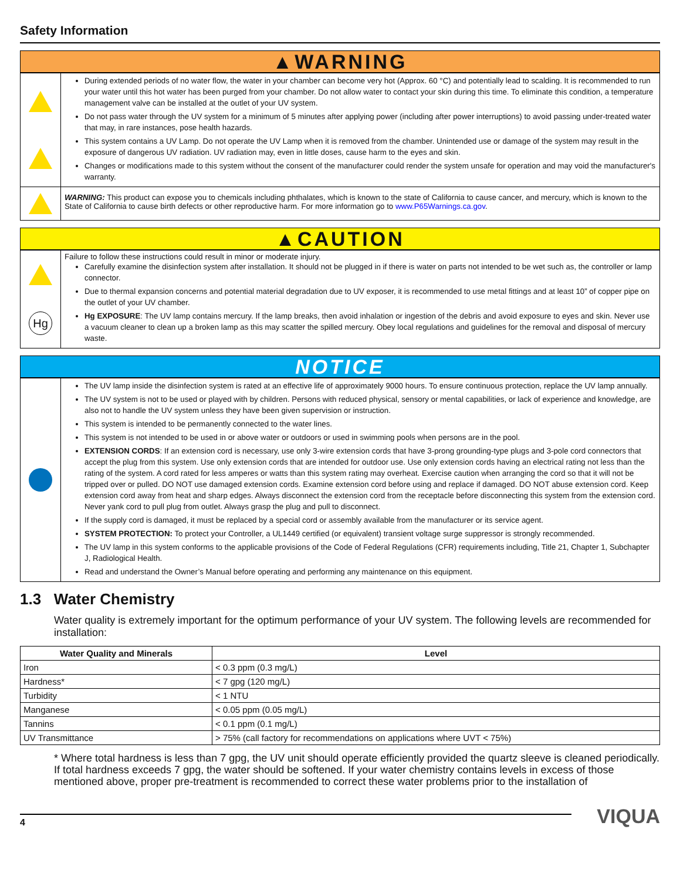Safety Information
▲WARNING
During extended periods of no water flow, the water in your chamber can become very hot (Approx. 60 °C) and potentially lead to scalding. It is recommended to run your water until this hot water has been purged from your chamber. Do not allow water to contact your skin during this time. To eliminate this condition, a temperature management valve can be installed at the outlet of your UV system.
Do not pass water through the UV system for a minimum of 5 minutes after applying power (including after power interruptions) to avoid passing under-treated water that may, in rare instances, pose health hazards.
This system contains a UV Lamp. Do not operate the UV Lamp when it is removed from the chamber. Unintended use or damage of the system may result in the exposure of dangerous UV radiation. UV radiation may, even in little doses, cause harm to the eyes and skin.
Changes or modifications made to this system without the consent of the manufacturer could render the system unsafe for operation and may void the manufacturer's warranty.
WARNING: This product can expose you to chemicals including phthalates, which is known to the state of California to cause cancer, and mercury, which is known to the State of California to cause birth defects or other reproductive harm. For more information go to www.P65Warnings.ca.gov.
▲CAUTION
Hg
Failure to follow these instructions could result in minor or moderate injury.
Carefully examine the disinfection system after installation. It should not be plugged in if there is water on parts not intended to be wet such as, the controller or lamp connector.
Due to thermal expansion concerns and potential material degradation due to UV exposer, it is recommended to use metal fittings and at least 10” of copper pipe on the outlet of your UV chamber.
Hg EXPOSURE: The UV lamp contains mercury. If the lamp breaks, then avoid inhalation or ingestion of the debris and avoid exposure to eyes and skin. Never use a vacuum cleaner to clean up a broken lamp as this may scatter the spilled mercury. Obey local regulations and guidelines for the removal and disposal of mercury waste.
NOTICE
The UV lamp inside the disinfection system is rated at an effective life of approximately 9000 hours. To ensure continuous protection, replace the UV lamp annually.
The UV system is not to be used or played with by children. Persons with reduced physical, sensory or mental capabilities, or lack of experience and knowledge, are also not to handle the UV system unless they have been given supervision or instruction.
This system is intended to be permanently connected to the water lines.
This system is not intended to be used in or above water or outdoors or used in swimming pools when persons are in the pool.
EXTENSION CORDS: If an extension cord is necessary, use only 3-wire extension cords that have 3-prong grounding-type plugs and 3-pole cord connectors that accept the plug from this system. Use only extension cords that are intended for outdoor use. Use only extension cords having an electrical rating not less than the rating of the system. A cord rated for less amperes or watts than this system rating may overheat. Exercise caution when arranging the cord so that it will not be tripped over or pulled. DO NOT use damaged extension cords. Examine extension cord before using and replace if damaged. DO NOT abuse extension cord. Keep extension cord away from heat and sharp edges. Always disconnect the extension cord from the receptacle before disconnecting this system from the extension cord. Never yank cord to pull plug from outlet. Always grasp the plug and pull to disconnect.
If the supply cord is damaged, it must be replaced by a special cord or assembly available from the manufacturer or its service agent.
SYSTEM PROTECTION: To protect your Controller, a UL1449 certified (or equivalent) transient voltage surge suppressor is strongly recommended.
The UV lamp in this system conforms to the applicable provisions of the Code of Federal Regulations (CFR) requirements including, Title 21, Chapter 1, Subchapter J, Radiological Health.
Read and understand the Owner’s Manual before operating and performing any maintenance on this equipment.
1.3 Water Chemistry
Water quality is extremely important for the optimum performance of your UV system. The following levels are recommended for installation:
| Water Quality and Minerals | Level |
| --- | --- |
| Iron | < 0.3 ppm (0.3 mg/L) |
| Hardness* | < 7 gpg (120 mg/L) |
| Turbidity | < 1 NTU |
| Manganese | < 0.05 ppm (0.05 mg/L) |
| Tannins | < 0.1 ppm (0.1 mg/L) |
| UV Transmittance | > 75% (call factory for recommendations on applications where UVT < 75%) |
* Where total hardness is less than 7 gpg, the UV unit should operate efficiently provided the quartz sleeve is cleaned periodically. If total hardness exceeds 7 gpg, the water should be softened. If your water chemistry contains levels in excess of those mentioned above, proper pre-treatment is recommended to correct these water problems prior to the installation of
4
VIQUA